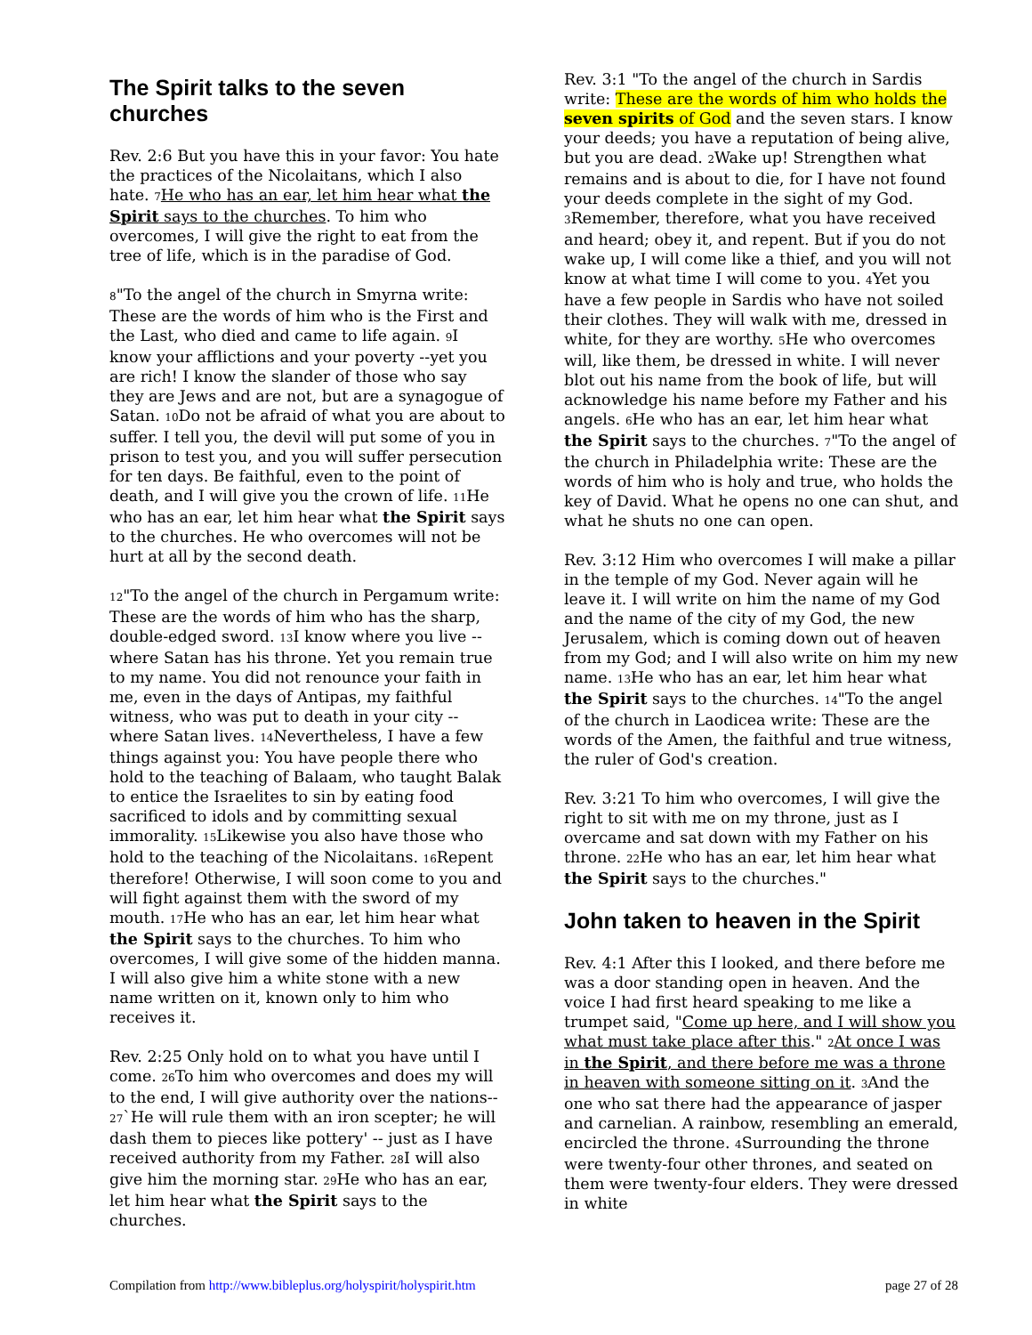The Spirit talks to the seven churches
Rev. 2:6 But you have this in your favor: You hate the practices of the Nicolaitans, which I also hate. <sup>7</sup>He who has an ear, let him hear what the Spirit says to the churches. To him who overcomes, I will give the right to eat from the tree of life, which is in the paradise of God.
<sup>8</sup> "To the angel of the church in Smyrna write: These are the words of him who is the First and the Last, who died and came to life again. <sup>9</sup>I know your afflictions and your poverty --yet you are rich! I know the slander of those who say they are Jews and are not, but are a synagogue of Satan. <sup>10</sup>Do not be afraid of what you are about to suffer. I tell you, the devil will put some of you in prison to test you, and you will suffer persecution for ten days. Be faithful, even to the point of death, and I will give you the crown of life. <sup>11</sup>He who has an ear, let him hear what the Spirit says to the churches. He who overcomes will not be hurt at all by the second death.
<sup>12</sup> "To the angel of the church in Pergamum write: These are the words of him who has the sharp, double-edged sword. <sup>13</sup>I know where you live --where Satan has his throne. Yet you remain true to my name. You did not renounce your faith in me, even in the days of Antipas, my faithful witness, who was put to death in your city --where Satan lives. <sup>14</sup>Nevertheless, I have a few things against you: You have people there who hold to the teaching of Balaam, who taught Balak to entice the Israelites to sin by eating food sacrificed to idols and by committing sexual immorality. <sup>15</sup>Likewise you also have those who hold to the teaching of the Nicolaitans. <sup>16</sup>Repent therefore! Otherwise, I will soon come to you and will fight against them with the sword of my mouth. <sup>17</sup>He who has an ear, let him hear what the Spirit says to the churches. To him who overcomes, I will give some of the hidden manna. I will also give him a white stone with a new name written on it, known only to him who receives it.
Rev. 2:25 Only hold on to what you have until I come. <sup>26</sup>To him who overcomes and does my will to the end, I will give authority over the nations-- <sup>27</sup>`He will rule them with an iron scepter; he will dash them to pieces like pottery' -- just as I have received authority from my Father. <sup>28</sup>I will also give him the morning star. <sup>29</sup>He who has an ear, let him hear what the Spirit says to the churches.
Rev. 3:1 "To the angel of the church in Sardis write: These are the words of him who holds the seven spirits of God and the seven stars. I know your deeds; you have a reputation of being alive, but you are dead. <sup>2</sup>Wake up! Strengthen what remains and is about to die, for I have not found your deeds complete in the sight of my God. <sup>3</sup>Remember, therefore, what you have received and heard; obey it, and repent. But if you do not wake up, I will come like a thief, and you will not know at what time I will come to you. <sup>4</sup>Yet you have a few people in Sardis who have not soiled their clothes. They will walk with me, dressed in white, for they are worthy. <sup>5</sup>He who overcomes will, like them, be dressed in white. I will never blot out his name from the book of life, but will acknowledge his name before my Father and his angels. <sup>6</sup>He who has an ear, let him hear what the Spirit says to the churches. <sup>7</sup>"To the angel of the church in Philadelphia write: These are the words of him who is holy and true, who holds the key of David. What he opens no one can shut, and what he shuts no one can open.
Rev. 3:12 Him who overcomes I will make a pillar in the temple of my God. Never again will he leave it. I will write on him the name of my God and the name of the city of my God, the new Jerusalem, which is coming down out of heaven from my God; and I will also write on him my new name. <sup>13</sup>He who has an ear, let him hear what the Spirit says to the churches. <sup>14</sup>"To the angel of the church in Laodicea write: These are the words of the Amen, the faithful and true witness, the ruler of God's creation.
Rev. 3:21 To him who overcomes, I will give the right to sit with me on my throne, just as I overcame and sat down with my Father on his throne. <sup>22</sup>He who has an ear, let him hear what the Spirit says to the churches."
John taken to heaven in the Spirit
Rev. 4:1 After this I looked, and there before me was a door standing open in heaven. And the voice I had first heard speaking to me like a trumpet said, "Come up here, and I will show you what must take place after this." <sup>2</sup>At once I was in the Spirit, and there before me was a throne in heaven with someone sitting on it. <sup>3</sup>And the one who sat there had the appearance of jasper and carnelian. A rainbow, resembling an emerald, encircled the throne. <sup>4</sup>Surrounding the throne were twenty-four other thrones, and seated on them were twenty-four elders. They were dressed in white
Compilation from http://www.bibleplus.org/holyspirit/holyspirit.htm page 27 of 28